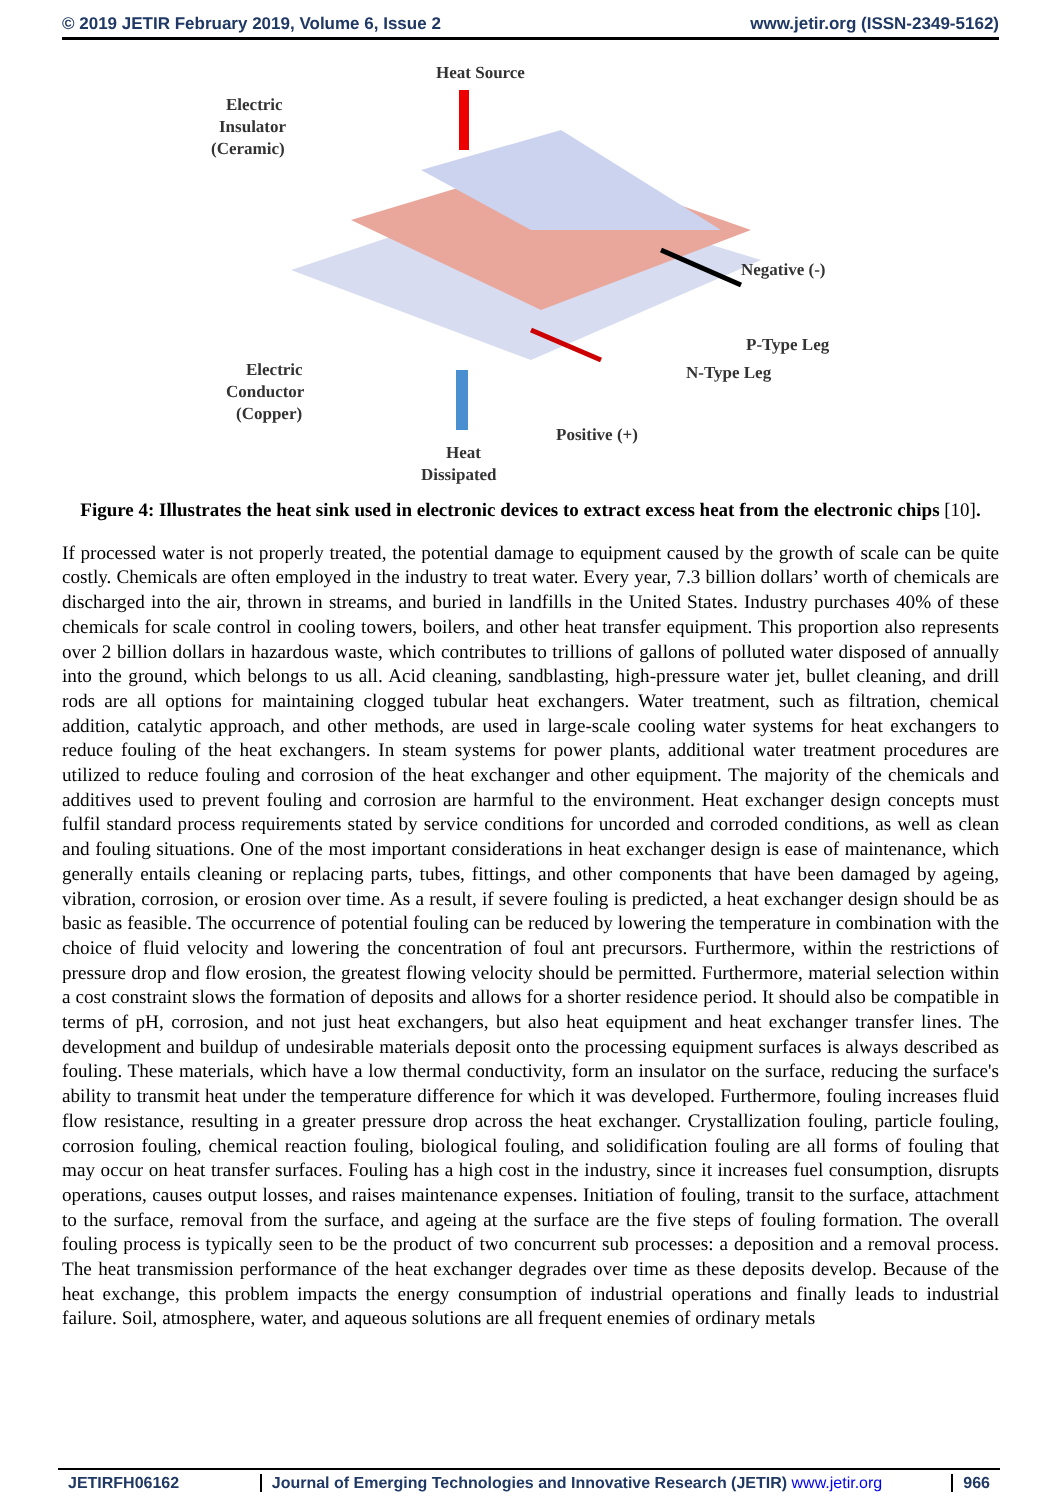© 2019 JETIR February 2019, Volume 6, Issue 2 www.jetir.org (ISSN-2349-5162)
Heat Source
Electric
Insulator
(Ceramic)
Negative (-)
P-Type Leg
N-Type Leg
Electric
Conductor
(Copper)
Positive (+)
Heat
Dissipated
Figure 4: Illustrates the heat sink used in electronic devices to extract excess heat from the electronic chips [10].
If processed water is not properly treated, the potential damage to equipment caused by the growth of scale can be quite costly. Chemicals are often employed in the industry to treat water. Every year, 7.3 billion dollars’ worth of chemicals are discharged into the air, thrown in streams, and buried in landfills in the United States. Industry purchases 40% of these chemicals for scale control in cooling towers, boilers, and other heat transfer equipment. This proportion also represents over 2 billion dollars in hazardous waste, which contributes to trillions of gallons of polluted water disposed of annually into the ground, which belongs to us all. Acid cleaning, sandblasting, high-pressure water jet, bullet cleaning, and drill rods are all options for maintaining clogged tubular heat exchangers. Water treatment, such as filtration, chemical addition, catalytic approach, and other methods, are used in large-scale cooling water systems for heat exchangers to reduce fouling of the heat exchangers. In steam systems for power plants, additional water treatment procedures are utilized to reduce fouling and corrosion of the heat exchanger and other equipment. The majority of the chemicals and additives used to prevent fouling and corrosion are harmful to the environment. Heat exchanger design concepts must fulfil standard process requirements stated by service conditions for uncorded and corroded conditions, as well as clean and fouling situations. One of the most important considerations in heat exchanger design is ease of maintenance, which generally entails cleaning or replacing parts, tubes, fittings, and other components that have been damaged by ageing, vibration, corrosion, or erosion over time. As a result, if severe fouling is predicted, a heat exchanger design should be as basic as feasible. The occurrence of potential fouling can be reduced by lowering the temperature in combination with the choice of fluid velocity and lowering the concentration of foul ant precursors. Furthermore, within the restrictions of pressure drop and flow erosion, the greatest flowing velocity should be permitted. Furthermore, material selection within a cost constraint slows the formation of deposits and allows for a shorter residence period. It should also be compatible in terms of pH, corrosion, and not just heat exchangers, but also heat equipment and heat exchanger transfer lines. The development and buildup of undesirable materials deposit onto the processing equipment surfaces is always described as fouling. These materials, which have a low thermal conductivity, form an insulator on the surface, reducing the surface's ability to transmit heat under the temperature difference for which it was developed. Furthermore, fouling increases fluid flow resistance, resulting in a greater pressure drop across the heat exchanger. Crystallization fouling, particle fouling, corrosion fouling, chemical reaction fouling, biological fouling, and solidification fouling are all forms of fouling that may occur on heat transfer surfaces. Fouling has a high cost in the industry, since it increases fuel consumption, disrupts operations, causes output losses, and raises maintenance expenses. Initiation of fouling, transit to the surface, attachment to the surface, removal from the surface, and ageing at the surface are the five steps of fouling formation. The overall fouling process is typically seen to be the product of two concurrent sub processes: a deposition and a removal process. The heat transmission performance of the heat exchanger degrades over time as these deposits develop. Because of the heat exchange, this problem impacts the energy consumption of industrial operations and finally leads to industrial failure. Soil, atmosphere, water, and aqueous solutions are all frequent enemies of ordinary metals
JETIRFH06162 Journal of Emerging Technologies and Innovative Research (JETIR) www.jetir.org
966